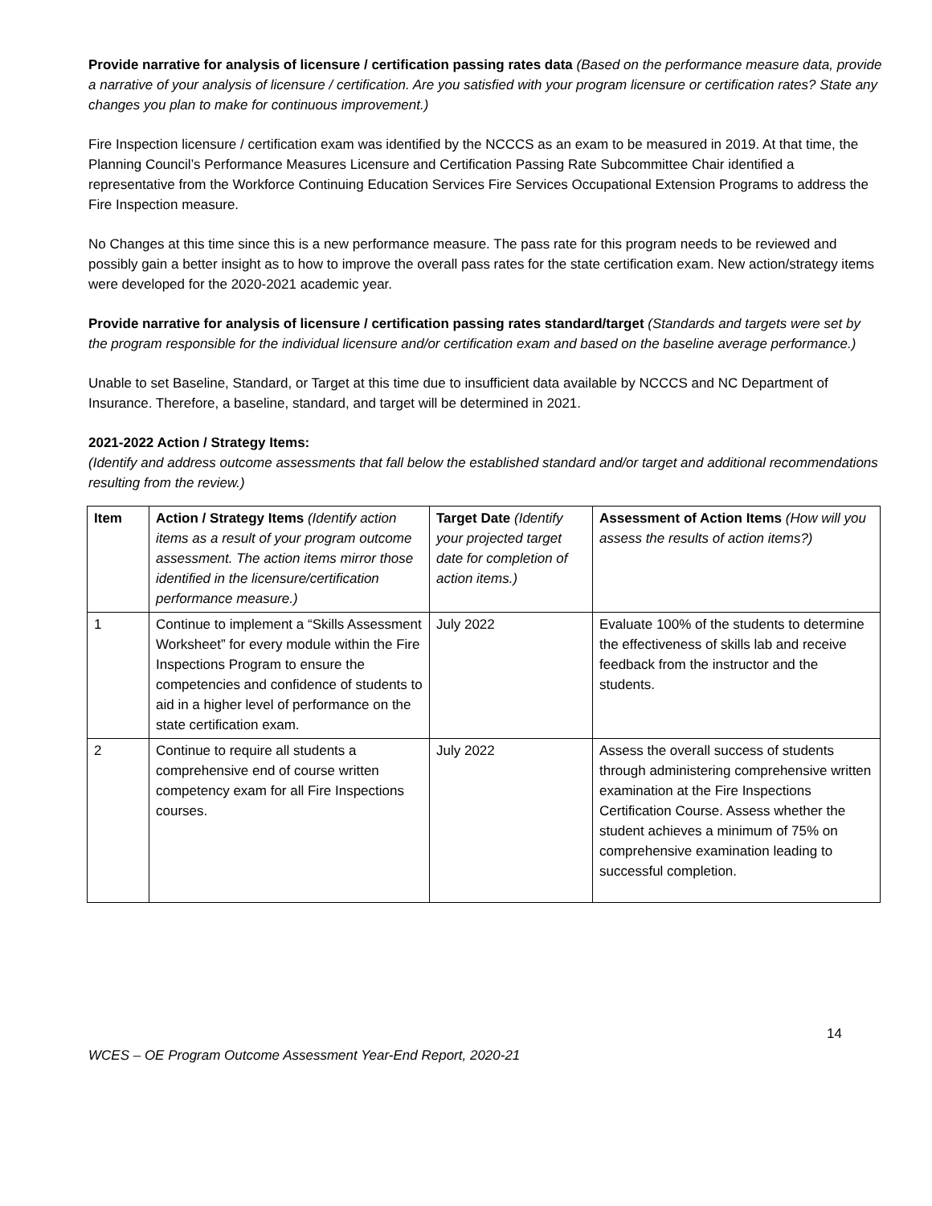Provide narrative for analysis of licensure / certification passing rates data (Based on the performance measure data, provide a narrative of your analysis of licensure / certification. Are you satisfied with your program licensure or certification rates? State any changes you plan to make for continuous improvement.)
Fire Inspection licensure / certification exam was identified by the NCCCS as an exam to be measured in 2019. At that time, the Planning Council’s Performance Measures Licensure and Certification Passing Rate Subcommittee Chair identified a representative from the Workforce Continuing Education Services Fire Services Occupational Extension Programs to address the Fire Inspection measure.
No Changes at this time since this is a new performance measure. The pass rate for this program needs to be reviewed and possibly gain a better insight as to how to improve the overall pass rates for the state certification exam. New action/strategy items were developed for the 2020-2021 academic year.
Provide narrative for analysis of licensure / certification passing rates standard/target (Standards and targets were set by the program responsible for the individual licensure and/or certification exam and based on the baseline average performance.)
Unable to set Baseline, Standard, or Target at this time due to insufficient data available by NCCCS and NC Department of Insurance. Therefore, a baseline, standard, and target will be determined in 2021.
2021-2022 Action / Strategy Items:
(Identify and address outcome assessments that fall below the established standard and/or target and additional recommendations resulting from the review.)
| Item | Action / Strategy Items (Identify action items as a result of your program outcome assessment. The action items mirror those identified in the licensure/certification performance measure.) | Target Date (Identify your projected target date for completion of action items.) | Assessment of Action Items (How will you assess the results of action items?) |
| --- | --- | --- | --- |
| 1 | Continue to implement a “Skills Assessment Worksheet” for every module within the Fire Inspections Program to ensure the competencies and confidence of students to aid in a higher level of performance on the state certification exam. | July 2022 | Evaluate 100% of the students to determine the effectiveness of skills lab and receive feedback from the instructor and the students. |
| 2 | Continue to require all students a comprehensive end of course written competency exam for all Fire Inspections courses. | July 2022 | Assess the overall success of students through administering comprehensive written examination at the Fire Inspections Certification Course. Assess whether the student achieves a minimum of 75% on comprehensive examination leading to successful completion. |
14
WCES – OE Program Outcome Assessment Year-End Report, 2020-21